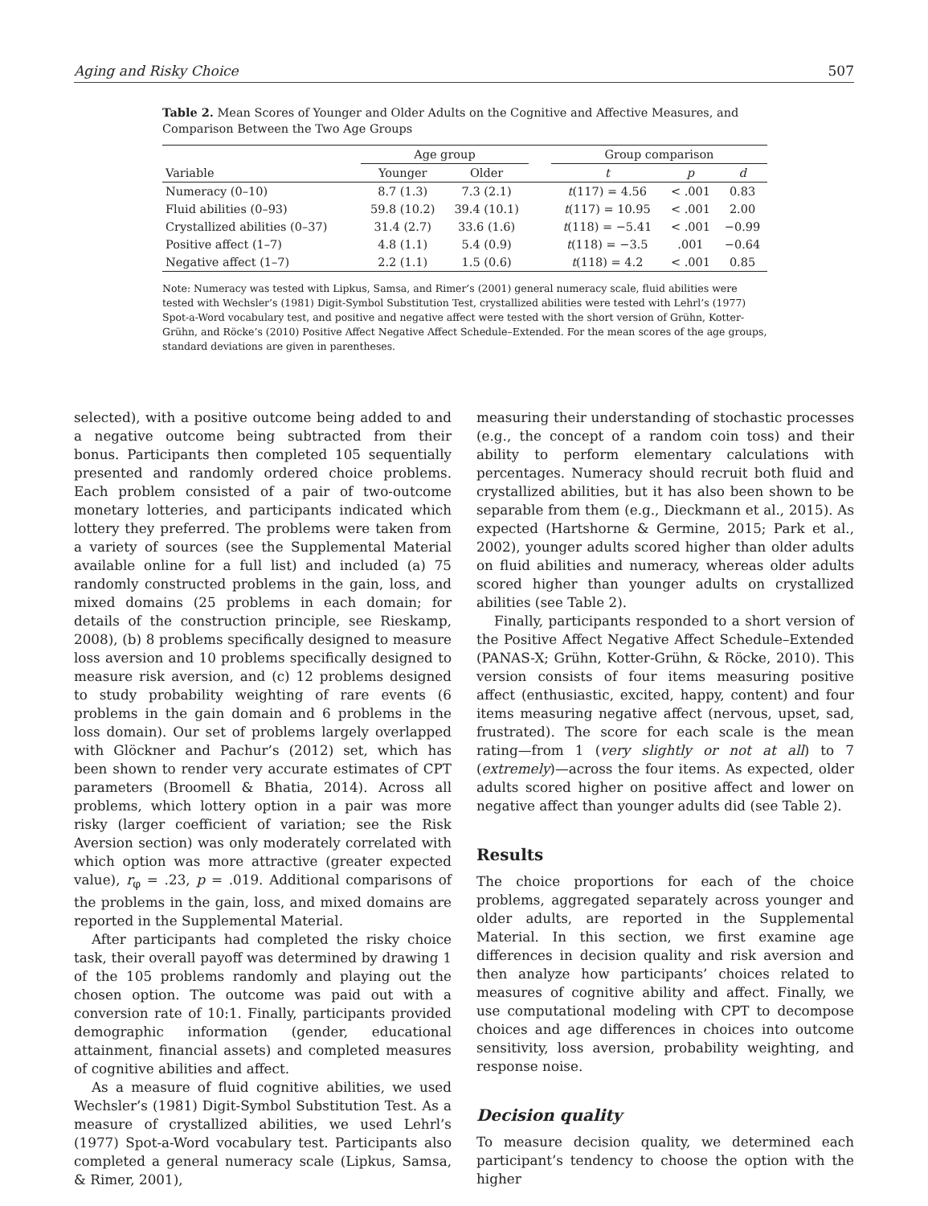Aging and Risky Choice 507
Table 2. Mean Scores of Younger and Older Adults on the Cognitive and Affective Measures, and Comparison Between the Two Age Groups
| | Age group | | | Group comparison | | |
| --- | --- | --- | --- | --- | --- | --- |
| Variable | Younger | Older | | t | p | d |
| Numeracy (0–10) | 8.7 (1.3) | 7.3 (2.1) | | t (117) = 4.56 | < .001 | 0.83 |
| Fluid abilities (0–93) | 59.8 (10.2) | 39.4 (10.1) | | t (117) = 10.95 | < .001 | 2.00 |
| Crystallized abilities (0–37) | 31.4 (2.7) | 33.6 (1.6) | | t (118) = −5.41 | < .001 | −0.99 |
| Positive affect (1–7) | 4.8 (1.1) | 5.4 (0.9) | | t (118) = −3.5 | .001 | −0.64 |
| Negative affect (1–7) | 2.2 (1.1) | 1.5 (0.6) | | t (118) = 4.2 | < .001 | 0.85 |
Note: Numeracy was tested with Lipkus, Samsa, and Rimer’s (2001) general numeracy scale, fluid abilities were tested with Wechsler’s (1981) Digit-Symbol Substitution Test, crystallized abilities were tested with Lehrl’s (1977) Spot-a-Word vocabulary test, and positive and negative affect were tested with the short version of Grühn, Kotter-Grühn, and Röcke’s (2010) Positive Affect Negative Affect Schedule–Extended. For the mean scores of the age groups, standard deviations are given in parentheses.
selected), with a positive outcome being added to and a negative outcome being subtracted from their bonus. Participants then completed 105 sequentially presented and randomly ordered choice problems. Each problem consisted of a pair of two-outcome monetary lotteries, and participants indicated which lottery they preferred. The problems were taken from a variety of sources (see the Supplemental Material available online for a full list) and included (a) 75 randomly constructed problems in the gain, loss, and mixed domains (25 problems in each domain; for details of the construction principle, see Rieskamp, 2008), (b) 8 problems specifically designed to measure loss aversion and 10 problems specifically designed to measure risk aversion, and (c) 12 problems designed to study probability weighting of rare events (6 problems in the gain domain and 6 problems in the loss domain). Our set of problems largely overlapped with Glöckner and Pachur’s (2012) set, which has been shown to render very accurate estimates of CPT parameters (Broomell & Bhatia, 2014). Across all problems, which lottery option in a pair was more risky (larger coefficient of variation; see the Risk Aversion section) was only moderately correlated with which option was more attractive (greater expected value), r<sub>φ</sub> = .23, p = .019. Additional comparisons of the problems in the gain, loss, and mixed domains are reported in the Supplemental Material.
After participants had completed the risky choice task, their overall payoff was determined by drawing 1 of the 105 problems randomly and playing out the chosen option. The outcome was paid out with a conversion rate of 10:1. Finally, participants provided demographic information (gender, educational attainment, financial assets) and completed measures of cognitive abilities and affect.
As a measure of fluid cognitive abilities, we used Wechsler’s (1981) Digit-Symbol Substitution Test. As a measure of crystallized abilities, we used Lehrl’s (1977) Spot-a-Word vocabulary test. Participants also completed a general numeracy scale (Lipkus, Samsa, & Rimer, 2001),
measuring their understanding of stochastic processes (e.g., the concept of a random coin toss) and their ability to perform elementary calculations with percentages. Numeracy should recruit both fluid and crystallized abilities, but it has also been shown to be separable from them (e.g., Dieckmann et al., 2015). As expected (Hartshorne & Germine, 2015; Park et al., 2002), younger adults scored higher than older adults on fluid abilities and numeracy, whereas older adults scored higher than younger adults on crystallized abilities (see Table 2).
Finally, participants responded to a short version of the Positive Affect Negative Affect Schedule–Extended (PANAS-X; Grühn, Kotter-Grühn, & Röcke, 2010). This version consists of four items measuring positive affect (enthusiastic, excited, happy, content) and four items measuring negative affect (nervous, upset, sad, frustrated). The score for each scale is the mean rating—from 1 (very slightly or not at all) to 7 (extremely)—across the four items. As expected, older adults scored higher on positive affect and lower on negative affect than younger adults did (see Table 2).
Results
The choice proportions for each of the choice problems, aggregated separately across younger and older adults, are reported in the Supplemental Material. In this section, we first examine age differences in decision quality and risk aversion and then analyze how participants’ choices related to measures of cognitive ability and affect. Finally, we use computational modeling with CPT to decompose choices and age differences in choices into outcome sensitivity, loss aversion, probability weighting, and response noise.
Decision quality
To measure decision quality, we determined each participant’s tendency to choose the option with the higher